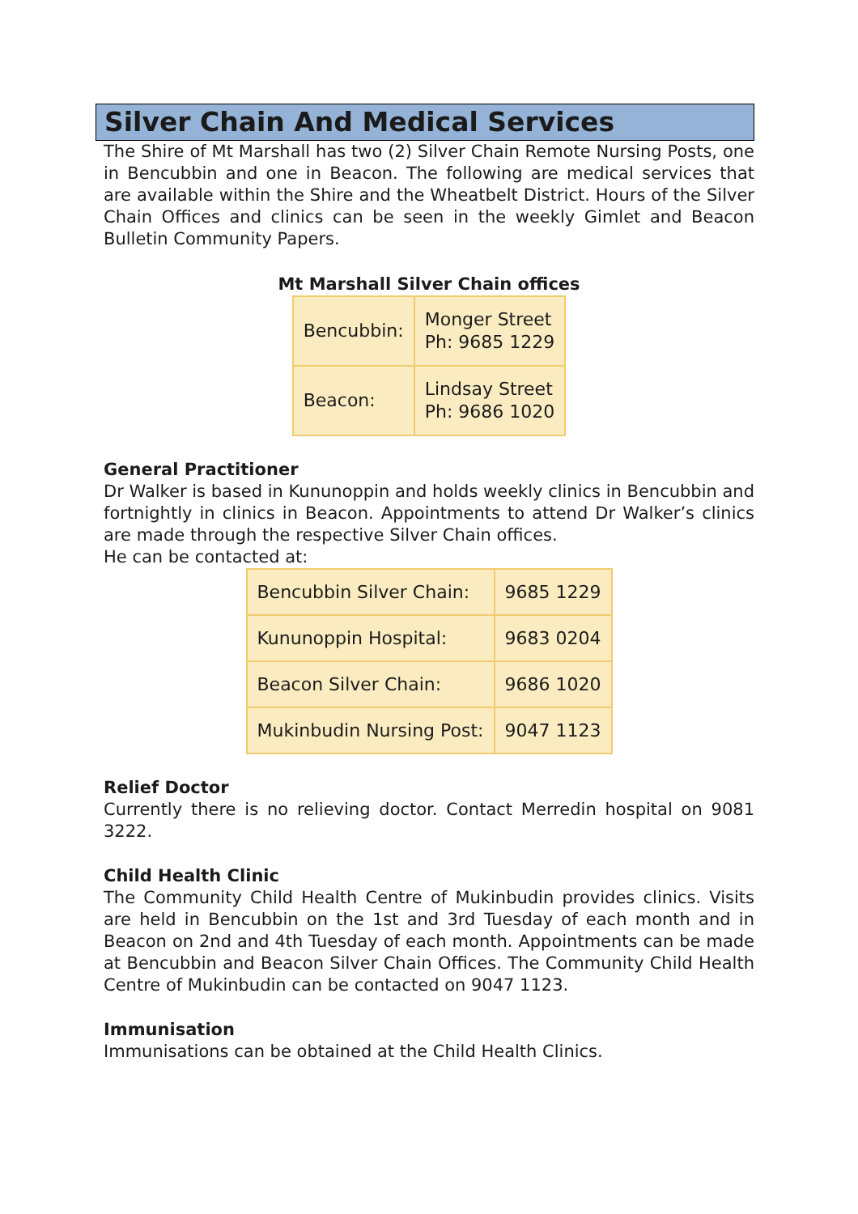Silver Chain And Medical Services
The Shire of Mt Marshall has two (2) Silver Chain Remote Nursing Posts, one in Bencubbin and one in Beacon. The following are medical services that are available within the Shire and the Wheatbelt District. Hours of the Silver Chain Offices and clinics can be seen in the weekly Gimlet and Beacon Bulletin Community Papers.
Mt Marshall Silver Chain offices
| Bencubbin: | Monger Street Ph: 9685 1229 |
| Beacon: | Lindsay Street Ph: 9686 1020 |
General Practitioner
Dr Walker is based in Kununoppin and holds weekly clinics in Bencubbin and fortnightly in clinics in Beacon. Appointments to attend Dr Walker’s clinics are made through the respective Silver Chain offices.
He can be contacted at:
| Bencubbin Silver Chain: | 9685 1229 |
| Kununoppin Hospital: | 9683 0204 |
| Beacon Silver Chain: | 9686 1020 |
| Mukinbudin Nursing Post: | 9047 1123 |
Relief Doctor
Currently there is no relieving doctor. Contact Merredin hospital on 9081 3222.
Child Health Clinic
The Community Child Health Centre of Mukinbudin provides clinics. Visits are held in Bencubbin on the 1st and 3rd Tuesday of each month and in Beacon on 2nd and 4th Tuesday of each month. Appointments can be made at Bencubbin and Beacon Silver Chain Offices. The Community Child Health Centre of Mukinbudin can be contacted on 9047 1123.
Immunisation
Immunisations can be obtained at the Child Health Clinics.